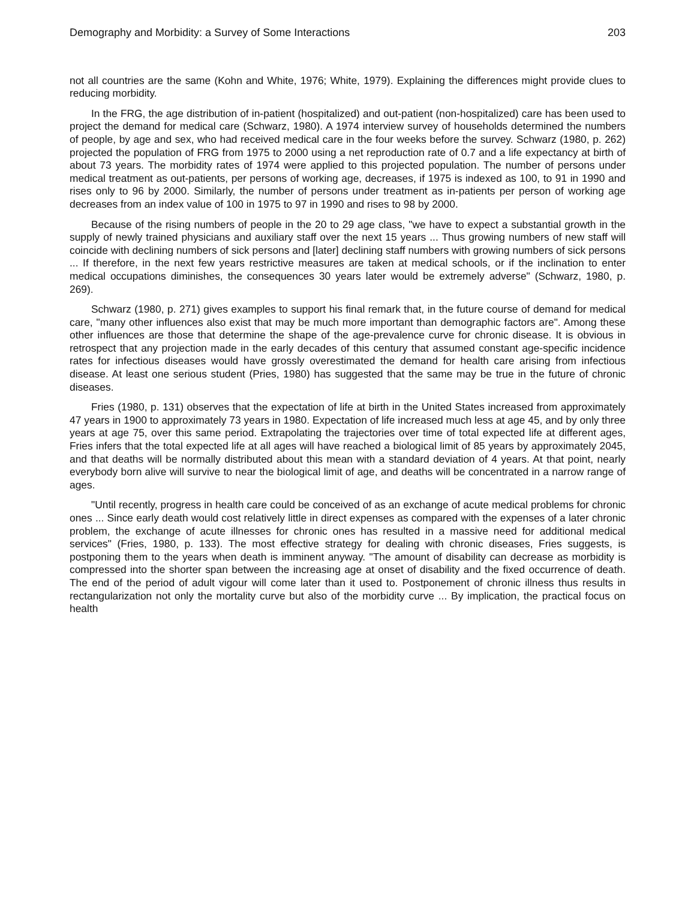Demography and Morbidity: a Survey of Some Interactions 203
not all countries are the same (Kohn and White, 1976; White, 1979). Explaining the differences might provide clues to reducing morbidity.
In the FRG, the age distribution of in-patient (hospitalized) and out-patient (non-hospitalized) care has been used to project the demand for medical care (Schwarz, 1980). A 1974 interview survey of households determined the numbers of people, by age and sex, who had received medical care in the four weeks before the survey. Schwarz (1980, p. 262) projected the population of FRG from 1975 to 2000 using a net reproduction rate of 0.7 and a life expectancy at birth of about 73 years. The morbidity rates of 1974 were applied to this projected population. The number of persons under medical treatment as out-patients, per persons of working age, decreases, if 1975 is indexed as 100, to 91 in 1990 and rises only to 96 by 2000. Similarly, the number of persons under treatment as in-patients per person of working age decreases from an index value of 100 in 1975 to 97 in 1990 and rises to 98 by 2000.
Because of the rising numbers of people in the 20 to 29 age class, "we have to expect a substantial growth in the supply of newly trained physicians and auxiliary staff over the next 15 years ... Thus growing numbers of new staff will coincide with declining numbers of sick persons and [later] declining staff numbers with growing numbers of sick persons ... If therefore, in the next few years restrictive measures are taken at medical schools, or if the inclination to enter medical occupations diminishes, the consequences 30 years later would be extremely adverse" (Schwarz, 1980, p. 269).
Schwarz (1980, p. 271) gives examples to support his final remark that, in the future course of demand for medical care, "many other influences also exist that may be much more important than demographic factors are". Among these other influences are those that determine the shape of the age-prevalence curve for chronic disease. It is obvious in retrospect that any projection made in the early decades of this century that assumed constant age-specific incidence rates for infectious diseases would have grossly overestimated the demand for health care arising from infectious disease. At least one serious student (Pries, 1980) has suggested that the same may be true in the future of chronic diseases.
Fries (1980, p. 131) observes that the expectation of life at birth in the United States increased from approximately 47 years in 1900 to approximately 73 years in 1980. Expectation of life increased much less at age 45, and by only three years at age 75, over this same period. Extrapolating the trajectories over time of total expected life at different ages, Fries infers that the total expected life at all ages will have reached a biological limit of 85 years by approximately 2045, and that deaths will be normally distributed about this mean with a standard deviation of 4 years. At that point, nearly everybody born alive will survive to near the biological limit of age, and deaths will be concentrated in a narrow range of ages.
"Until recently, progress in health care could be conceived of as an exchange of acute medical problems for chronic ones ... Since early death would cost relatively little in direct expenses as compared with the expenses of a later chronic problem, the exchange of acute illnesses for chronic ones has resulted in a massive need for additional medical services" (Fries, 1980, p. 133). The most effective strategy for dealing with chronic diseases, Fries suggests, is postponing them to the years when death is imminent anyway. "The amount of disability can decrease as morbidity is compressed into the shorter span between the increasing age at onset of disability and the fixed occurrence of death. The end of the period of adult vigour will come later than it used to. Postponement of chronic illness thus results in rectangularization not only the mortality curve but also of the morbidity curve ... By implication, the practical focus on health